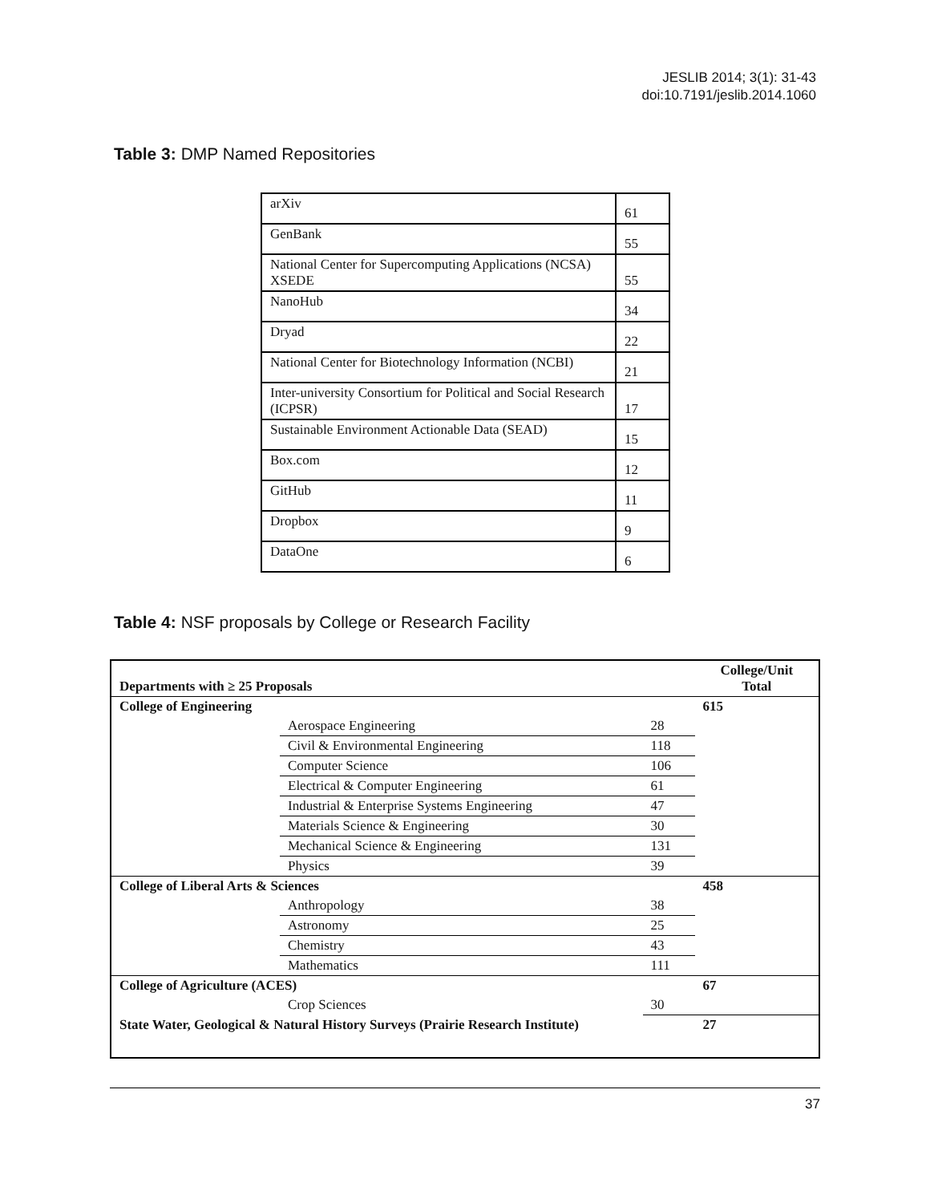JESLIB 2014; 3(1): 31-43
doi:10.7191/jeslib.2014.1060
Table 3: DMP Named Repositories
| arXiv | 61 |
| GenBank | 55 |
| National Center for Supercomputing Applications (NCSA) XSEDE | 55 |
| NanoHub | 34 |
| Dryad | 22 |
| National Center for Biotechnology Information (NCBI) | 21 |
| Inter-university Consortium for Political and Social Research (ICPSR) | 17 |
| Sustainable Environment Actionable Data (SEAD) | 15 |
| Box.com | 12 |
| GitHub | 11 |
| Dropbox | 9 |
| DataOne | 6 |
Table 4: NSF proposals by College or Research Facility
| Departments with ≥ 25 Proposals | | | College/Unit Total |
| --- | --- | --- | --- |
| College of Engineering | | | 615 |
| | Aerospace Engineering | 28 | |
| | Civil & Environmental Engineering | 118 | |
| | Computer Science | 106 | |
| | Electrical & Computer Engineering | 61 | |
| | Industrial & Enterprise Systems Engineering | 47 | |
| | Materials Science & Engineering | 30 | |
| | Mechanical Science & Engineering | 131 | |
| | Physics | 39 | |
| College of Liberal Arts & Sciences | | | 458 |
| | Anthropology | 38 | |
| | Astronomy | 25 | |
| | Chemistry | 43 | |
| | Mathematics | 111 | |
| College of Agriculture (ACES) | | | 67 |
| | Crop Sciences | 30 | |
| State Water, Geological & Natural History Surveys (Prairie Research Institute) | | | 27 |
37